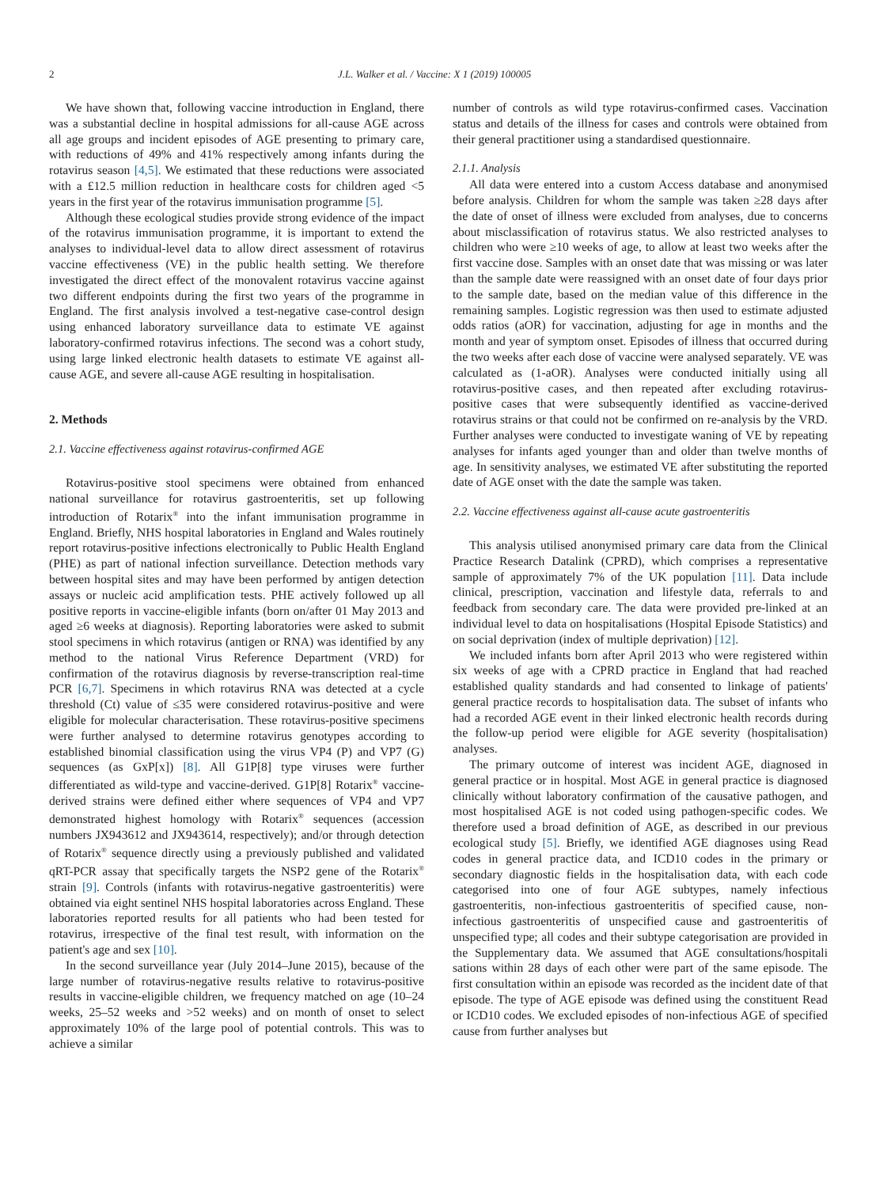2 J.L. Walker et al. / Vaccine: X 1 (2019) 100005
We have shown that, following vaccine introduction in England, there was a substantial decline in hospital admissions for all-cause AGE across all age groups and incident episodes of AGE presenting to primary care, with reductions of 49% and 41% respectively among infants during the rotavirus season [4,5]. We estimated that these reductions were associated with a £12.5 million reduction in healthcare costs for children aged <5 years in the first year of the rotavirus immunisation programme [5].
Although these ecological studies provide strong evidence of the impact of the rotavirus immunisation programme, it is important to extend the analyses to individual-level data to allow direct assessment of rotavirus vaccine effectiveness (VE) in the public health setting. We therefore investigated the direct effect of the monovalent rotavirus vaccine against two different endpoints during the first two years of the programme in England. The first analysis involved a test-negative case-control design using enhanced laboratory surveillance data to estimate VE against laboratory-confirmed rotavirus infections. The second was a cohort study, using large linked electronic health datasets to estimate VE against all-cause AGE, and severe all-cause AGE resulting in hospitalisation.
2. Methods
2.1. Vaccine effectiveness against rotavirus-confirmed AGE
Rotavirus-positive stool specimens were obtained from enhanced national surveillance for rotavirus gastroenteritis, set up following introduction of Rotarix<sup>®</sup> into the infant immunisation programme in England. Briefly, NHS hospital laboratories in England and Wales routinely report rotavirus-positive infections electronically to Public Health England (PHE) as part of national infection surveillance. Detection methods vary between hospital sites and may have been performed by antigen detection assays or nucleic acid amplification tests. PHE actively followed up all positive reports in vaccine-eligible infants (born on/after 01 May 2013 and aged ≥6 weeks at diagnosis). Reporting laboratories were asked to submit stool specimens in which rotavirus (antigen or RNA) was identified by any method to the national Virus Reference Department (VRD) for confirmation of the rotavirus diagnosis by reverse-transcription real-time PCR [6,7]. Specimens in which rotavirus RNA was detected at a cycle threshold (Ct) value of ≤35 were considered rotavirus-positive and were eligible for molecular characterisation. These rotavirus-positive specimens were further analysed to determine rotavirus genotypes according to established binomial classification using the virus VP4 (P) and VP7 (G) sequences (as GxP[x]) [8]. All G1P[8] type viruses were further differentiated as wild-type and vaccine-derived. G1P[8] Rotarix<sup>®</sup> vaccine-derived strains were defined either where sequences of VP4 and VP7 demonstrated highest homology with Rotarix<sup>®</sup> sequences (accession numbers JX943612 and JX943614, respectively); and/or through detection of Rotarix<sup>®</sup> sequence directly using a previously published and validated qRT-PCR assay that specifically targets the NSP2 gene of the Rotarix<sup>®</sup> strain [9]. Controls (infants with rotavirus-negative gastroenteritis) were obtained via eight sentinel NHS hospital laboratories across England. These laboratories reported results for all patients who had been tested for rotavirus, irrespective of the final test result, with information on the patient's age and sex [10].
In the second surveillance year (July 2014–June 2015), because of the large number of rotavirus-negative results relative to rotavirus-positive results in vaccine-eligible children, we frequency matched on age (10–24 weeks, 25–52 weeks and >52 weeks) and on month of onset to select approximately 10% of the large pool of potential controls. This was to achieve a similar
number of controls as wild type rotavirus-confirmed cases. Vaccination status and details of the illness for cases and controls were obtained from their general practitioner using a standardised questionnaire.
2.1.1. Analysis
All data were entered into a custom Access database and anonymised before analysis. Children for whom the sample was taken ≥28 days after the date of onset of illness were excluded from analyses, due to concerns about misclassification of rotavirus status. We also restricted analyses to children who were ≥10 weeks of age, to allow at least two weeks after the first vaccine dose. Samples with an onset date that was missing or was later than the sample date were reassigned with an onset date of four days prior to the sample date, based on the median value of this difference in the remaining samples. Logistic regression was then used to estimate adjusted odds ratios (aOR) for vaccination, adjusting for age in months and the month and year of symptom onset. Episodes of illness that occurred during the two weeks after each dose of vaccine were analysed separately. VE was calculated as (1-aOR). Analyses were conducted initially using all rotavirus-positive cases, and then repeated after excluding rotavirus-positive cases that were subsequently identified as vaccine-derived rotavirus strains or that could not be confirmed on re-analysis by the VRD. Further analyses were conducted to investigate waning of VE by repeating analyses for infants aged younger than and older than twelve months of age. In sensitivity analyses, we estimated VE after substituting the reported date of AGE onset with the date the sample was taken.
2.2. Vaccine effectiveness against all-cause acute gastroenteritis
This analysis utilised anonymised primary care data from the Clinical Practice Research Datalink (CPRD), which comprises a representative sample of approximately 7% of the UK population [11]. Data include clinical, prescription, vaccination and lifestyle data, referrals to and feedback from secondary care. The data were provided pre-linked at an individual level to data on hospitalisations (Hospital Episode Statistics) and on social deprivation (index of multiple deprivation) [12].
We included infants born after April 2013 who were registered within six weeks of age with a CPRD practice in England that had reached established quality standards and had consented to linkage of patients' general practice records to hospitalisation data. The subset of infants who had a recorded AGE event in their linked electronic health records during the follow-up period were eligible for AGE severity (hospitalisation) analyses.
The primary outcome of interest was incident AGE, diagnosed in general practice or in hospital. Most AGE in general practice is diagnosed clinically without laboratory confirmation of the causative pathogen, and most hospitalised AGE is not coded using pathogen-specific codes. We therefore used a broad definition of AGE, as described in our previous ecological study [5]. Briefly, we identified AGE diagnoses using Read codes in general practice data, and ICD10 codes in the primary or secondary diagnostic fields in the hospitalisation data, with each code categorised into one of four AGE subtypes, namely infectious gastroenteritis, non-infectious gastroenteritis of specified cause, non-infectious gastroenteritis of unspecified cause and gastroenteritis of unspecified type; all codes and their subtype categorisation are provided in the Supplementary data. We assumed that AGE consultations/hospitali sations within 28 days of each other were part of the same episode. The first consultation within an episode was recorded as the incident date of that episode. The type of AGE episode was defined using the constituent Read or ICD10 codes. We excluded episodes of non-infectious AGE of specified cause from further analyses but